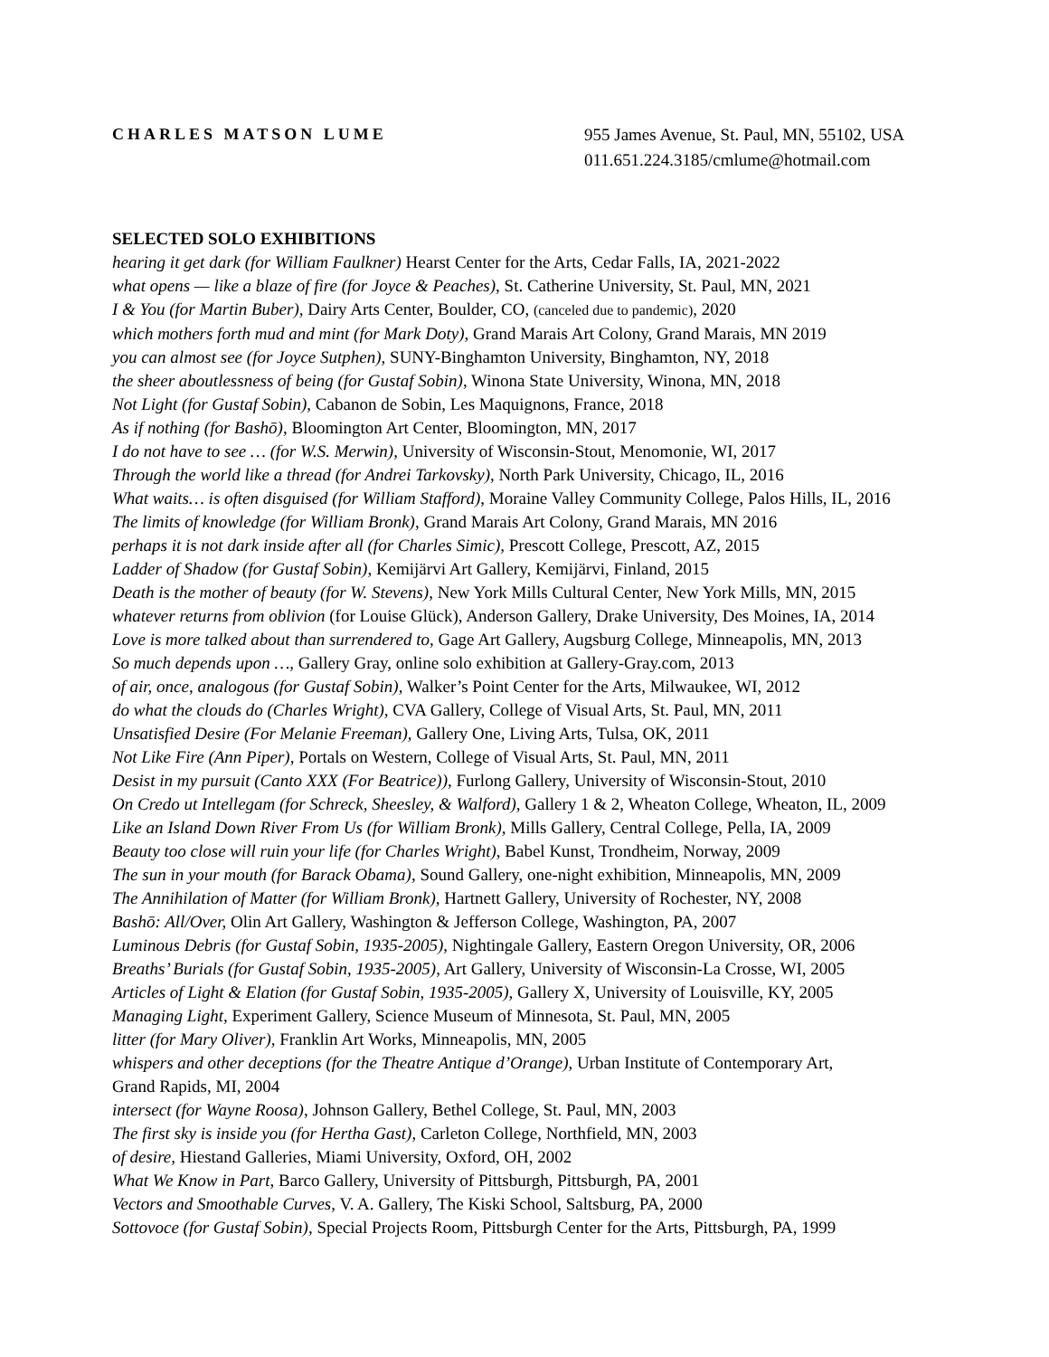CHARLES MATSON LUME
955 James Avenue, St. Paul, MN, 55102, USA
011.651.224.3185/cmlume@hotmail.com
SELECTED SOLO EXHIBITIONS
hearing it get dark (for William Faulkner) Hearst Center for the Arts, Cedar Falls, IA, 2021-2022
what opens — like a blaze of fire (for Joyce & Peaches), St. Catherine University, St. Paul, MN, 2021
I & You (for Martin Buber), Dairy Arts Center, Boulder, CO, (canceled due to pandemic), 2020
which mothers forth mud and mint (for Mark Doty), Grand Marais Art Colony, Grand Marais, MN 2019
you can almost see (for Joyce Sutphen), SUNY-Binghamton University, Binghamton, NY, 2018
the sheer aboutlessness of being (for Gustaf Sobin), Winona State University, Winona, MN, 2018
Not Light (for Gustaf Sobin), Cabanon de Sobin, Les Maquignons, France, 2018
As if nothing (for Bashō), Bloomington Art Center, Bloomington, MN, 2017
I do not have to see … (for W.S. Merwin), University of Wisconsin-Stout, Menomonie, WI, 2017
Through the world like a thread (for Andrei Tarkovsky), North Park University, Chicago, IL, 2016
What waits… is often disguised (for William Stafford), Moraine Valley Community College, Palos Hills, IL, 2016
The limits of knowledge (for William Bronk), Grand Marais Art Colony, Grand Marais, MN 2016
perhaps it is not dark inside after all (for Charles Simic), Prescott College, Prescott, AZ, 2015
Ladder of Shadow (for Gustaf Sobin), Kemijärvi Art Gallery, Kemijärvi, Finland, 2015
Death is the mother of beauty (for W. Stevens), New York Mills Cultural Center, New York Mills, MN, 2015
whatever returns from oblivion (for Louise Glück), Anderson Gallery, Drake University, Des Moines, IA, 2014
Love is more talked about than surrendered to, Gage Art Gallery, Augsburg College, Minneapolis, MN, 2013
So much depends upon …, Gallery Gray, online solo exhibition at Gallery-Gray.com, 2013
of air, once, analogous (for Gustaf Sobin), Walker’s Point Center for the Arts, Milwaukee, WI, 2012
do what the clouds do (Charles Wright), CVA Gallery, College of Visual Arts, St. Paul, MN, 2011
Unsatisfied Desire (For Melanie Freeman), Gallery One, Living Arts, Tulsa, OK, 2011
Not Like Fire (Ann Piper), Portals on Western, College of Visual Arts, St. Paul, MN, 2011
Desist in my pursuit (Canto XXX (For Beatrice)), Furlong Gallery, University of Wisconsin-Stout, 2010
On Credo ut Intellegam (for Schreck, Sheesley, & Walford), Gallery 1 & 2, Wheaton College, Wheaton, IL, 2009
Like an Island Down River From Us (for William Bronk), Mills Gallery, Central College, Pella, IA, 2009
Beauty too close will ruin your life (for Charles Wright), Babel Kunst, Trondheim, Norway, 2009
The sun in your mouth (for Barack Obama), Sound Gallery, one-night exhibition, Minneapolis, MN, 2009
The Annihilation of Matter (for William Bronk), Hartnett Gallery, University of Rochester, NY, 2008
Bashō: All/Over, Olin Art Gallery, Washington & Jefferson College, Washington, PA, 2007
Luminous Debris (for Gustaf Sobin, 1935-2005), Nightingale Gallery, Eastern Oregon University, OR, 2006
Breaths’ Burials (for Gustaf Sobin, 1935-2005), Art Gallery, University of Wisconsin-La Crosse, WI, 2005
Articles of Light & Elation (for Gustaf Sobin, 1935-2005), Gallery X, University of Louisville, KY, 2005
Managing Light, Experiment Gallery, Science Museum of Minnesota, St. Paul, MN, 2005
litter (for Mary Oliver), Franklin Art Works, Minneapolis, MN, 2005
whispers and other deceptions (for the Theatre Antique d’Orange), Urban Institute of Contemporary Art,
Grand Rapids, MI, 2004
intersect (for Wayne Roosa), Johnson Gallery, Bethel College, St. Paul, MN, 2003
The first sky is inside you (for Hertha Gast), Carleton College, Northfield, MN, 2003
of desire, Hiestand Galleries, Miami University, Oxford, OH, 2002
What We Know in Part, Barco Gallery, University of Pittsburgh, Pittsburgh, PA, 2001
Vectors and Smoothable Curves, V. A. Gallery, The Kiski School, Saltsburg, PA, 2000
Sottovoce (for Gustaf Sobin), Special Projects Room, Pittsburgh Center for the Arts, Pittsburgh, PA, 1999